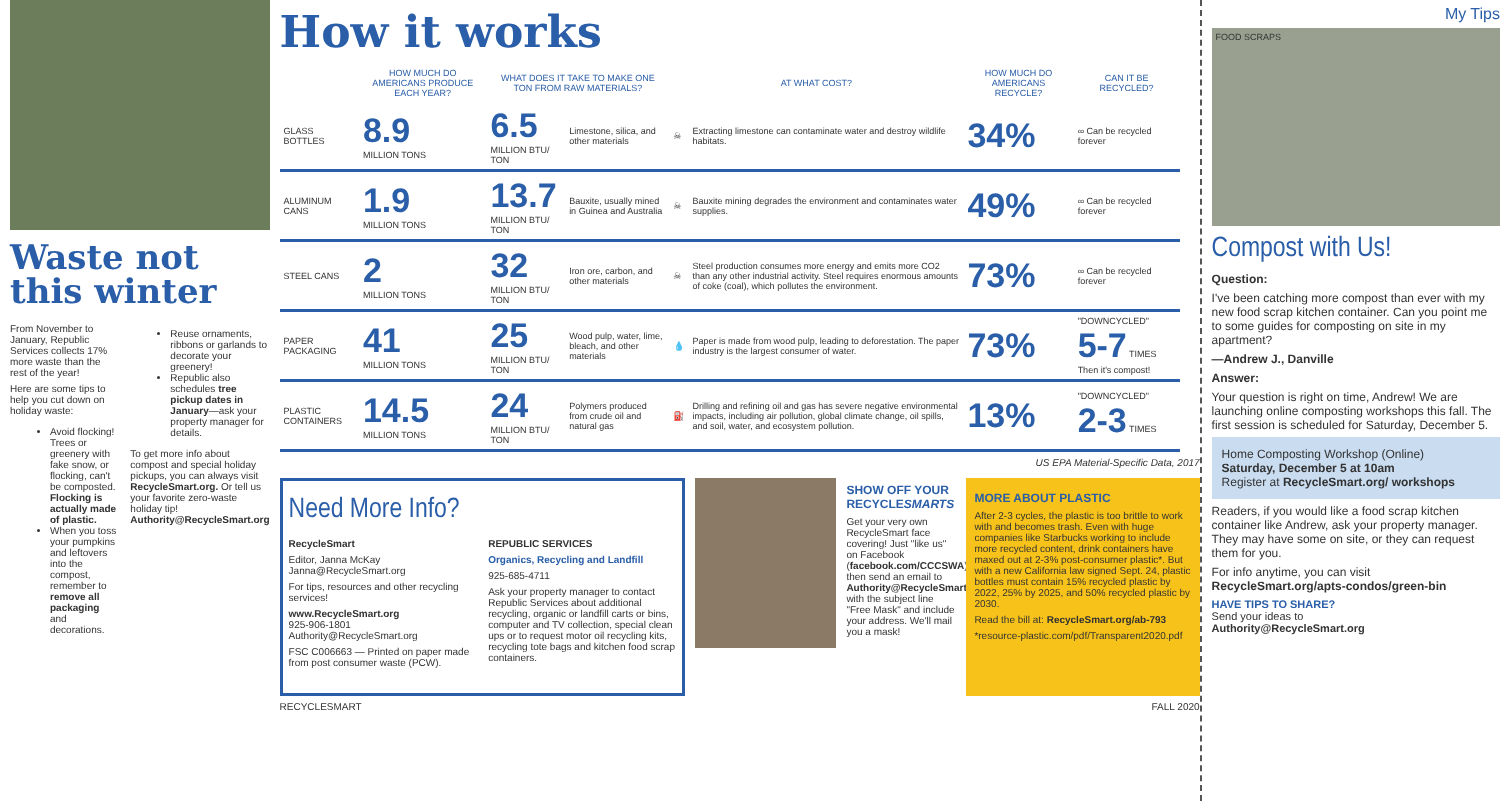Waste not this winter
From November to January, Republic Services collects 17% more waste than the rest of the year!
Here are some tips to help you cut down on holiday waste:
Avoid flocking! Trees or greenery with fake snow, or flocking, can't be composted. Flocking is actually made of plastic.
When you toss your pumpkins and leftovers into the compost, remember to remove all packaging and decorations.
Reuse ornaments, ribbons or garlands to decorate your greenery!
Republic also schedules tree pickup dates in January—ask your property manager for details.
To get more info about compost and special holiday pickups, you can always visit RecycleSmart.org. Or tell us your favorite zero-waste holiday tip! Authority@RecycleSmart.org
How it works
| | HOW MUCH DO AMERICANS PRODUCE EACH YEAR? | WHAT DOES IT TAKE TO MAKE ONE TON FROM RAW MATERIALS? | | AT WHAT COST? | | HOW MUCH DO AMERICANS RECYCLE? | CAN IT BE RECYCLED? |
| --- | --- | --- | --- | --- | --- | --- | --- |
| GLASS BOTTLES | 8.9 MILLION TONS | 6.5 MILLION BTU/ TON | Limestone, silica, and other materials | ☠ | Extracting limestone can contaminate water and destroy wildlife habitats. | 34% | ∞ Can be recycled forever |
| ALUMINUM CANS | 1.9 MILLION TONS | 13.7 MILLION BTU/ TON | Bauxite, usually mined in Guinea and Australia | ☠ | Bauxite mining degrades the environment and contaminates water supplies. | 49% | ∞ Can be recycled forever |
| STEEL CANS | 2 MILLION TONS | 32 MILLION BTU/ TON | Iron ore, carbon, and other materials | ☠ | Steel production consumes more energy and emits more CO2 than any other industrial activity. Steel requires enormous amounts of coke (coal), which pollutes the environment. | 73% | ∞ Can be recycled forever |
| PAPER PACKAGING | 41 MILLION TONS | 25 MILLION BTU/ TON | Wood pulp, water, lime, bleach, and other materials | 💧 | Paper is made from wood pulp, leading to deforestation. The paper industry is the largest consumer of water. | 73% | "DOWNCYCLED" 5-7 TIMES Then it's compost! |
| PLASTIC CONTAINERS | 14.5 MILLION TONS | 24 MILLION BTU/ TON | Polymers produced from crude oil and natural gas | ⛽ | Drilling and refining oil and gas has severe negative environmental impacts, including air pollution, global climate change, oil spills, and soil, water, and ecosystem pollution. | 13% | "DOWNCYCLED" 2-3 TIMES |
US EPA Material-Specific Data, 2017
Need More Info?
RecycleSmart
Editor, Janna McKay
Janna@RecycleSmart.org
For tips, resources and other recycling services!
www.RecycleSmart.org
925-906-1801
Authority@RecycleSmart.org
FSC C006663 — Printed on paper made from post consumer waste (PCW).
REPUBLIC SERVICES
Organics, Recycling and Landfill
925-685-4711
Ask your property manager to contact Republic Services about additional recycling, organic or landfill carts or bins, computer and TV collection, special clean ups or to request motor oil recycling kits, recycling tote bags and kitchen food scrap containers.
SHOW OFF YOUR RECYCLESMARTS
Get your very own RecycleSmart face covering! Just "like us" on Facebook (facebook.com/CCCSWA), then send an email to Authority@RecycleSmart.org with the subject line "Free Mask" and include your address. We'll mail you a mask!
MORE ABOUT PLASTIC
After 2-3 cycles, the plastic is too brittle to work with and becomes trash. Even with huge companies like Starbucks working to include more recycled content, drink containers have maxed out at 2-3% post-consumer plastic*. But with a new California law signed Sept. 24, plastic bottles must contain 15% recycled plastic by 2022, 25% by 2025, and 50% recycled plastic by 2030.
Read the bill at: RecycleSmart.org/ab-793
*resource-plastic.com/pdf/Transparent2020.pdf
RECYCLESMART FALL 2020
My Tips
FOOD SCRAPS
Compost with Us!
Question:
I've been catching more compost than ever with my new food scrap kitchen container. Can you point me to some guides for composting on site in my apartment?
—Andrew J., Danville
Answer:
Your question is right on time, Andrew! We are launching online composting workshops this fall. The first session is scheduled for Saturday, December 5.
Home Composting Workshop (Online)
Saturday, December 5 at 10am
Register at RecycleSmart.org/ workshops
Readers, if you would like a food scrap kitchen container like Andrew, ask your property manager. They may have some on site, or they can request them for you.
For info anytime, you can visit RecycleSmart.org/apts-condos/green-bin
HAVE TIPS TO SHARE?
Send your ideas to
Authority@RecycleSmart.org